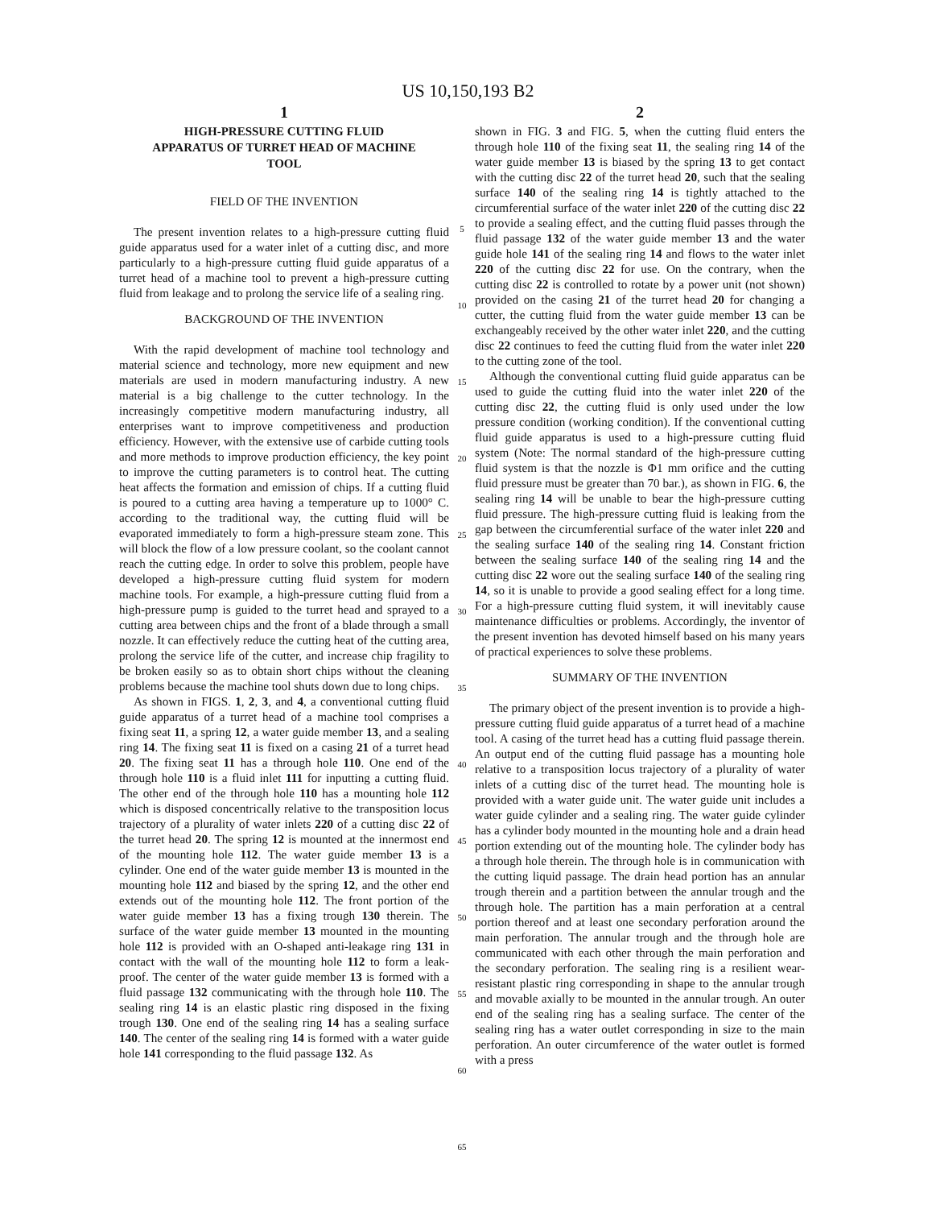US 10,150,193 B2
1
HIGH-PRESSURE CUTTING FLUID APPARATUS OF TURRET HEAD OF MACHINE TOOL
FIELD OF THE INVENTION
The present invention relates to a high-pressure cutting fluid guide apparatus used for a water inlet of a cutting disc, and more particularly to a high-pressure cutting fluid guide apparatus of a turret head of a machine tool to prevent a high-pressure cutting fluid from leakage and to prolong the service life of a sealing ring.
BACKGROUND OF THE INVENTION
With the rapid development of machine tool technology and material science and technology, more new equipment and new materials are used in modern manufacturing industry. A new material is a big challenge to the cutter technology. In the increasingly competitive modern manufacturing industry, all enterprises want to improve competitiveness and production efficiency. However, with the extensive use of carbide cutting tools and more methods to improve production efficiency, the key point to improve the cutting parameters is to control heat. The cutting heat affects the formation and emission of chips. If a cutting fluid is poured to a cutting area having a temperature up to 1000° C. according to the traditional way, the cutting fluid will be evaporated immediately to form a high-pressure steam zone. This will block the flow of a low pressure coolant, so the coolant cannot reach the cutting edge. In order to solve this problem, people have developed a high-pressure cutting fluid system for modern machine tools. For example, a high-pressure cutting fluid from a high-pressure pump is guided to the turret head and sprayed to a cutting area between chips and the front of a blade through a small nozzle. It can effectively reduce the cutting heat of the cutting area, prolong the service life of the cutter, and increase chip fragility to be broken easily so as to obtain short chips without the cleaning problems because the machine tool shuts down due to long chips.
As shown in FIGS. 1, 2, 3, and 4, a conventional cutting fluid guide apparatus of a turret head of a machine tool comprises a fixing seat 11, a spring 12, a water guide member 13, and a sealing ring 14. The fixing seat 11 is fixed on a casing 21 of a turret head 20. The fixing seat 11 has a through hole 110. One end of the through hole 110 is a fluid inlet 111 for inputting a cutting fluid. The other end of the through hole 110 has a mounting hole 112 which is disposed concentrically relative to the transposition locus trajectory of a plurality of water inlets 220 of a cutting disc 22 of the turret head 20. The spring 12 is mounted at the innermost end of the mounting hole 112. The water guide member 13 is a cylinder. One end of the water guide member 13 is mounted in the mounting hole 112 and biased by the spring 12, and the other end extends out of the mounting hole 112. The front portion of the water guide member 13 has a fixing trough 130 therein. The surface of the water guide member 13 mounted in the mounting hole 112 is provided with an O-shaped anti-leakage ring 131 in contact with the wall of the mounting hole 112 to form a leak-proof. The center of the water guide member 13 is formed with a fluid passage 132 communicating with the through hole 110. The sealing ring 14 is an elastic plastic ring disposed in the fixing trough 130. One end of the sealing ring 14 has a sealing surface 140. The center of the sealing ring 14 is formed with a water guide hole 141 corresponding to the fluid passage 132. As
5
10
15
20
25
30
35
40
45
50
55
60
65
2
shown in FIG. 3 and FIG. 5, when the cutting fluid enters the through hole 110 of the fixing seat 11, the sealing ring 14 of the water guide member 13 is biased by the spring 13 to get contact with the cutting disc 22 of the turret head 20, such that the sealing surface 140 of the sealing ring 14 is tightly attached to the circumferential surface of the water inlet 220 of the cutting disc 22 to provide a sealing effect, and the cutting fluid passes through the fluid passage 132 of the water guide member 13 and the water guide hole 141 of the sealing ring 14 and flows to the water inlet 220 of the cutting disc 22 for use. On the contrary, when the cutting disc 22 is controlled to rotate by a power unit (not shown) provided on the casing 21 of the turret head 20 for changing a cutter, the cutting fluid from the water guide member 13 can be exchangeably received by the other water inlet 220, and the cutting disc 22 continues to feed the cutting fluid from the water inlet 220 to the cutting zone of the tool.
Although the conventional cutting fluid guide apparatus can be used to guide the cutting fluid into the water inlet 220 of the cutting disc 22, the cutting fluid is only used under the low pressure condition (working condition). If the conventional cutting fluid guide apparatus is used to a high-pressure cutting fluid system (Note: The normal standard of the high-pressure cutting fluid system is that the nozzle is Φ1 mm orifice and the cutting fluid pressure must be greater than 70 bar.), as shown in FIG. 6, the sealing ring 14 will be unable to bear the high-pressure cutting fluid pressure. The high-pressure cutting fluid is leaking from the gap between the circumferential surface of the water inlet 220 and the sealing surface 140 of the sealing ring 14. Constant friction between the sealing surface 140 of the sealing ring 14 and the cutting disc 22 wore out the sealing surface 140 of the sealing ring 14, so it is unable to provide a good sealing effect for a long time. For a high-pressure cutting fluid system, it will inevitably cause maintenance difficulties or problems. Accordingly, the inventor of the present invention has devoted himself based on his many years of practical experiences to solve these problems.
SUMMARY OF THE INVENTION
The primary object of the present invention is to provide a high-pressure cutting fluid guide apparatus of a turret head of a machine tool. A casing of the turret head has a cutting fluid passage therein. An output end of the cutting fluid passage has a mounting hole relative to a transposition locus trajectory of a plurality of water inlets of a cutting disc of the turret head. The mounting hole is provided with a water guide unit. The water guide unit includes a water guide cylinder and a sealing ring. The water guide cylinder has a cylinder body mounted in the mounting hole and a drain head portion extending out of the mounting hole. The cylinder body has a through hole therein. The through hole is in communication with the cutting liquid passage. The drain head portion has an annular trough therein and a partition between the annular trough and the through hole. The partition has a main perforation at a central portion thereof and at least one secondary perforation around the main perforation. The annular trough and the through hole are communicated with each other through the main perforation and the secondary perforation. The sealing ring is a resilient wear-resistant plastic ring corresponding in shape to the annular trough and movable axially to be mounted in the annular trough. An outer end of the sealing ring has a sealing surface. The center of the sealing ring has a water outlet corresponding in size to the main perforation. An outer circumference of the water outlet is formed with a press